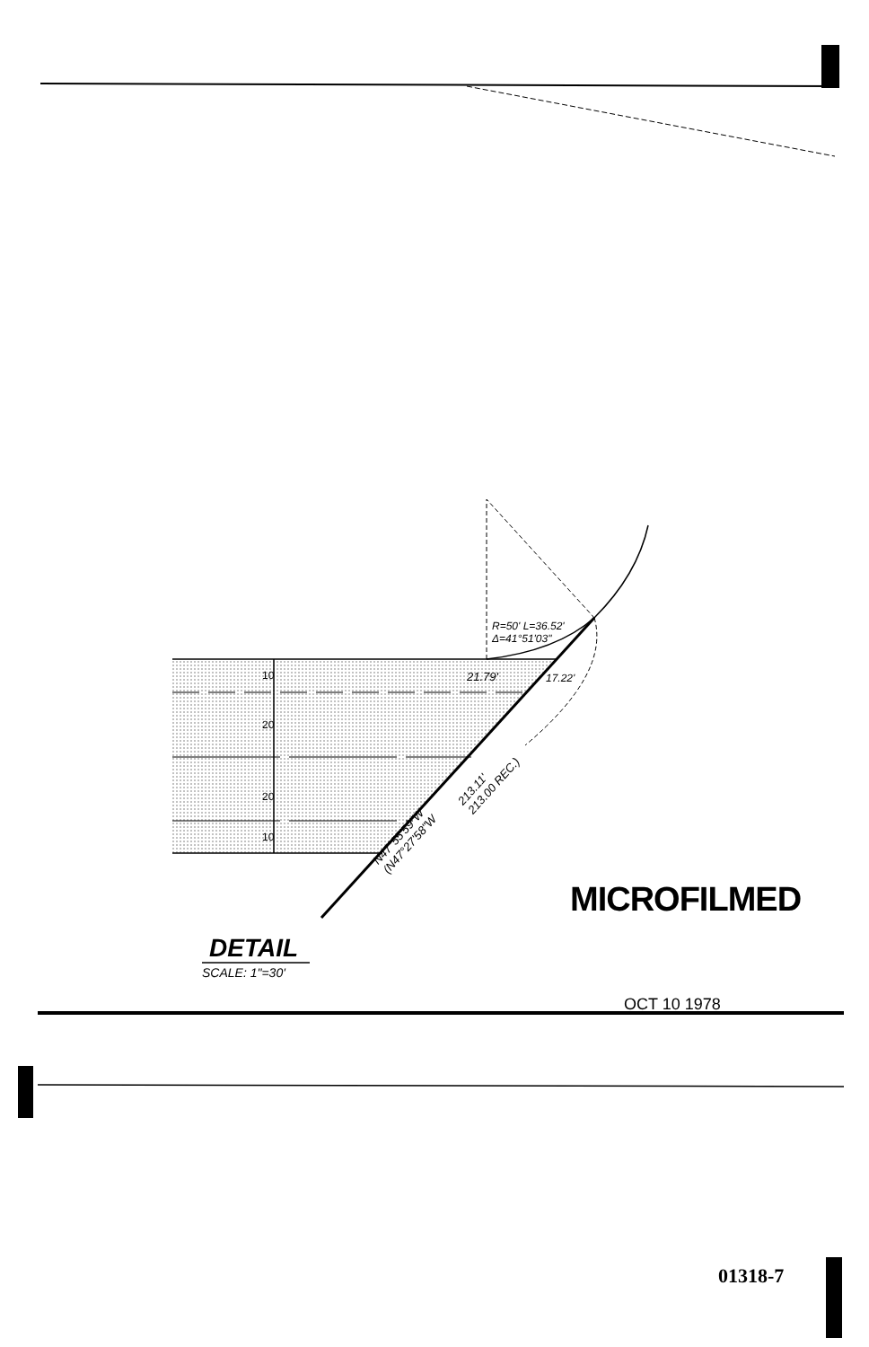R=50' L=36.52'
Δ=41°51'03"
21.79' 17.22'
10
20
20
10
N47°55'59"W
(N47°27'58"W
213.11'
213.00 REC.)
DETAIL
SCALE: 1"=30'
MICROFILMED
OCT 10 1978
01318-7